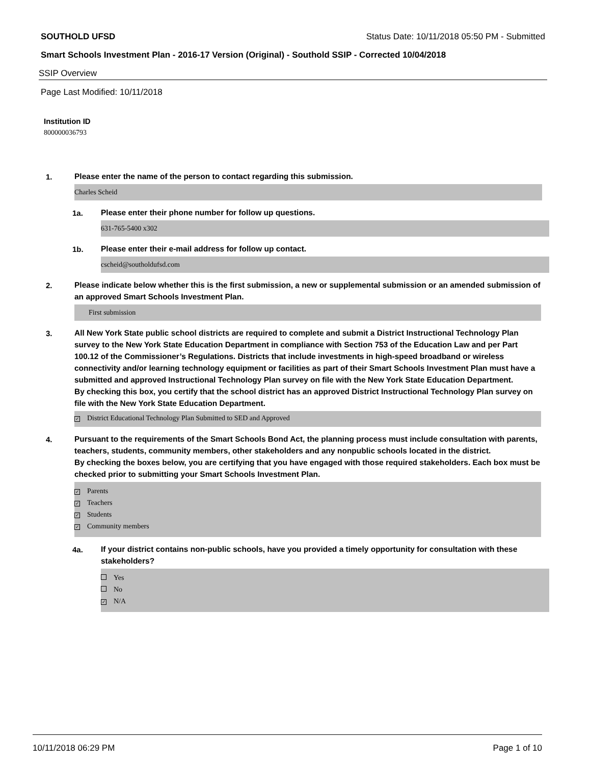SOUTHOLD UFSD Status Date: 10/11/2018 05:50 PM - Submitted
Smart Schools Investment Plan - 2016-17 Version (Original) - Southold SSIP - Corrected 10/04/2018
SSIP Overview
Page Last Modified: 10/11/2018
Institution ID
800000036793
1.
Please enter the name of the person to contact regarding this submission.
Charles Scheid
1a.
Please enter their phone number for follow up questions.
631-765-5400 x302
1b.
Please enter their e-mail address for follow up contact.
cscheid@southoldufsd.com
2.
Please indicate below whether this is the first submission, a new or supplemental submission or an amended submission of an approved Smart Schools Investment Plan.
First submission
3.
All New York State public school districts are required to complete and submit a District Instructional Technology Plan survey to the New York State Education Department in compliance with Section 753 of the Education Law and per Part 100.12 of the Commissioner’s Regulations. Districts that include investments in high-speed broadband or wireless connectivity and/or learning technology equipment or facilities as part of their Smart Schools Investment Plan must have a submitted and approved Instructional Technology Plan survey on file with the New York State Education Department.
By checking this box, you certify that the school district has an approved District Instructional Technology Plan survey on file with the New York State Education Department.
✓ District Educational Technology Plan Submitted to SED and Approved
4.
Pursuant to the requirements of the Smart Schools Bond Act, the planning process must include consultation with parents, teachers, students, community members, other stakeholders and any nonpublic schools located in the district.
By checking the boxes below, you are certifying that you have engaged with those required stakeholders. Each box must be checked prior to submitting your Smart Schools Investment Plan.
✓ Parents
✓ Teachers
✓ Students
✓ Community members
4a.
If your district contains non-public schools, have you provided a timely opportunity for consultation with these stakeholders?
Yes
No
✓ N/A
10/11/2018 06:29 PM Page 1 of 10